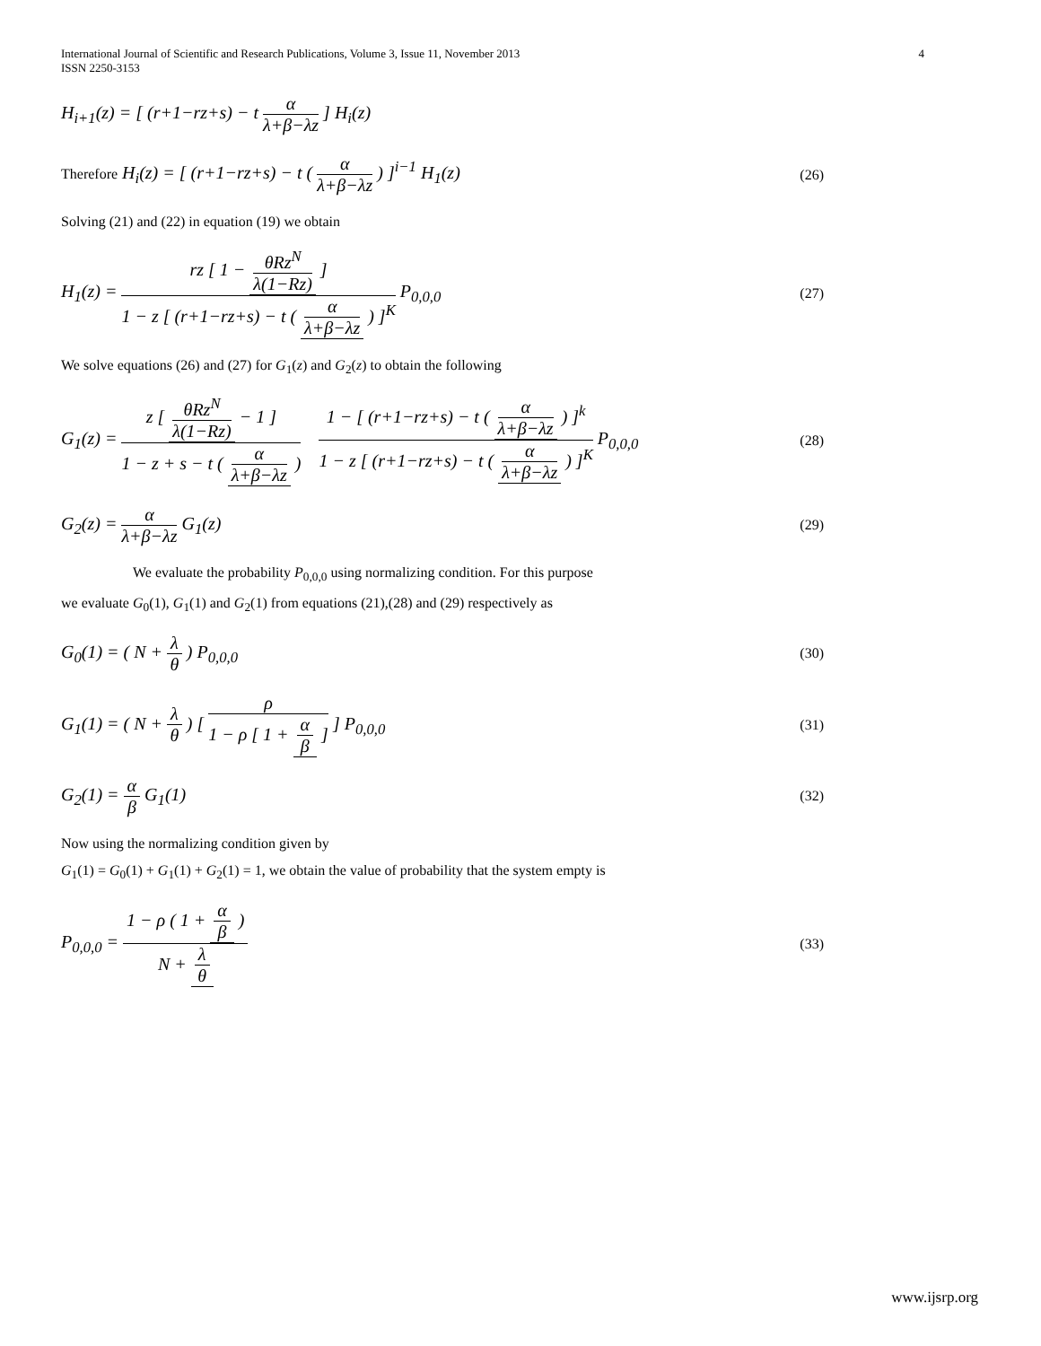International Journal of Scientific and Research Publications, Volume 3, Issue 11, November 2013
ISSN 2250-3153
4
H<sub>i+1</sub>(z) = [ (r+1−rz+s) − t α λ+β−λz ] H<sub>i</sub>(z)
Therefore H<sub>i</sub>(z) = [ (r+1−rz+s) − t ( α λ+β−λz ) ]<sup>i−1</sup> H<sub>1</sub>(z)
(26)
Solving (21) and (22) in equation (19) we obtain
H<sub>1</sub>(z) = rz [ 1 − θRz<sup>N</sup> λ(1−Rz) ] 1 − z [ (r+1−rz+s) − t ( α λ+β−λz ) ]<sup>K</sup> P<sub>0,0,0</sub>
(27)
We solve equations (26) and (27) for G<sub>1</sub>(z) and G<sub>2</sub>(z) to obtain the following
G<sub>1</sub>(z) = z [ θRz<sup>N</sup> λ(1−Rz) − 1 ] 1 − z + s − t ( α λ+β−λz ) 1 − [ (r+1−rz+s) − t ( α λ+β−λz ) ]<sup>k</sup> 1 − z [ (r+1−rz+s) − t ( α λ+β−λz ) ]<sup>K</sup> P<sub>0,0,0</sub>
(28)
G<sub>2</sub>(z) = α λ+β−λz G<sub>1</sub>(z)
(29)
We evaluate the probability P<sub>0,0,0</sub> using normalizing condition. For this purpose
we evaluate G<sub>0</sub>(1), G<sub>1</sub>(1) and G<sub>2</sub>(1) from equations (21),(28) and (29) respectively as
G<sub>0</sub>(1) = ( N + λ θ ) P<sub>0,0,0</sub>
(30)
G<sub>1</sub>(1) = ( N + λ θ ) [ ρ 1 − ρ [ 1 + α β ] ] P<sub>0,0,0</sub>
(31)
G<sub>2</sub>(1) = α β G<sub>1</sub>(1)
(32)
Now using the normalizing condition given by
G<sub>1</sub>(1) = G<sub>0</sub>(1) + G<sub>1</sub>(1) + G<sub>2</sub>(1) = 1, we obtain the value of probability that the system empty is
P<sub>0,0,0</sub> = 1 − ρ ( 1 + α β ) N + λ θ
(33)
www.ijsrp.org